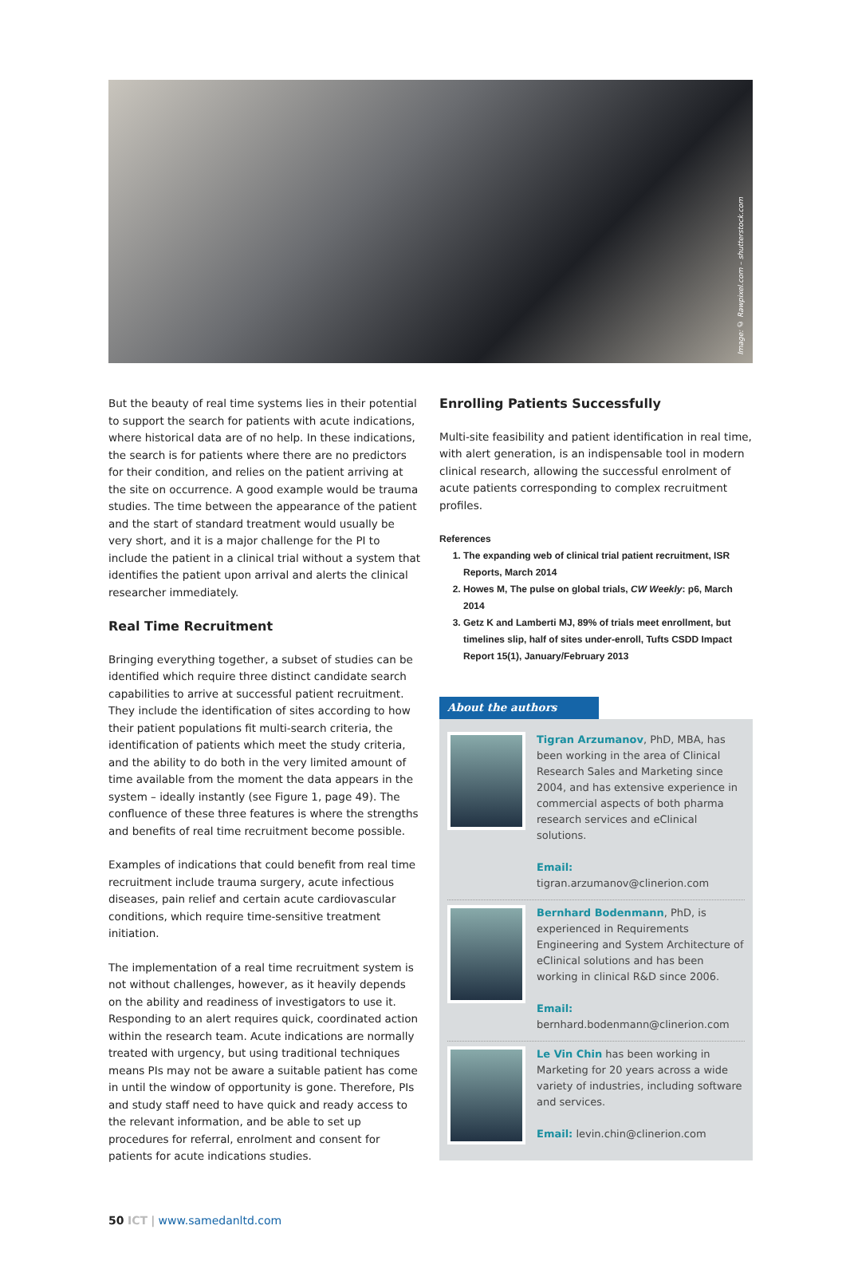Image: © Rawpixel.com – shutterstock.com
But the beauty of real time systems lies in their potential to support the search for patients with acute indications, where historical data are of no help. In these indications, the search is for patients where there are no predictors for their condition, and relies on the patient arriving at the site on occurrence. A good example would be trauma studies. The time between the appearance of the patient and the start of standard treatment would usually be very short, and it is a major challenge for the PI to include the patient in a clinical trial without a system that identifies the patient upon arrival and alerts the clinical researcher immediately.
Real Time Recruitment
Bringing everything together, a subset of studies can be identified which require three distinct candidate search capabilities to arrive at successful patient recruitment. They include the identification of sites according to how their patient populations fit multi-search criteria, the identification of patients which meet the study criteria, and the ability to do both in the very limited amount of time available from the moment the data appears in the system – ideally instantly (see Figure 1, page 49). The confluence of these three features is where the strengths and benefits of real time recruitment become possible.
Examples of indications that could benefit from real time recruitment include trauma surgery, acute infectious diseases, pain relief and certain acute cardiovascular conditions, which require time-sensitive treatment initiation.
The implementation of a real time recruitment system is not without challenges, however, as it heavily depends on the ability and readiness of investigators to use it. Responding to an alert requires quick, coordinated action within the research team. Acute indications are normally treated with urgency, but using traditional techniques means PIs may not be aware a suitable patient has come in until the window of opportunity is gone. Therefore, PIs and study staff need to have quick and ready access to the relevant information, and be able to set up procedures for referral, enrolment and consent for patients for acute indications studies.
Enrolling Patients Successfully
Multi-site feasibility and patient identification in real time, with alert generation, is an indispensable tool in modern clinical research, allowing the successful enrolment of acute patients corresponding to complex recruitment profiles.
References
1. The expanding web of clinical trial patient recruitment, ISR Reports, March 2014
2. Howes M, The pulse on global trials, CW Weekly: p6, March 2014
3. Getz K and Lamberti MJ, 89% of trials meet enrollment, but timelines slip, half of sites under-enroll, Tufts CSDD Impact Report 15(1), January/February 2013
About the authors
Tigran Arzumanov, PhD, MBA, has been working in the area of Clinical Research Sales and Marketing since 2004, and has extensive experience in commercial aspects of both pharma research services and eClinical solutions.
Email: tigran.arzumanov@clinerion.com
Bernhard Bodenmann, PhD, is experienced in Requirements Engineering and System Architecture of eClinical solutions and has been working in clinical R&D since 2006.
Email: bernhard.bodenmann@clinerion.com
Le Vin Chin has been working in Marketing for 20 years across a wide variety of industries, including software and services.
Email: levin.chin@clinerion.com
50 ICT | www.samedanltd.com